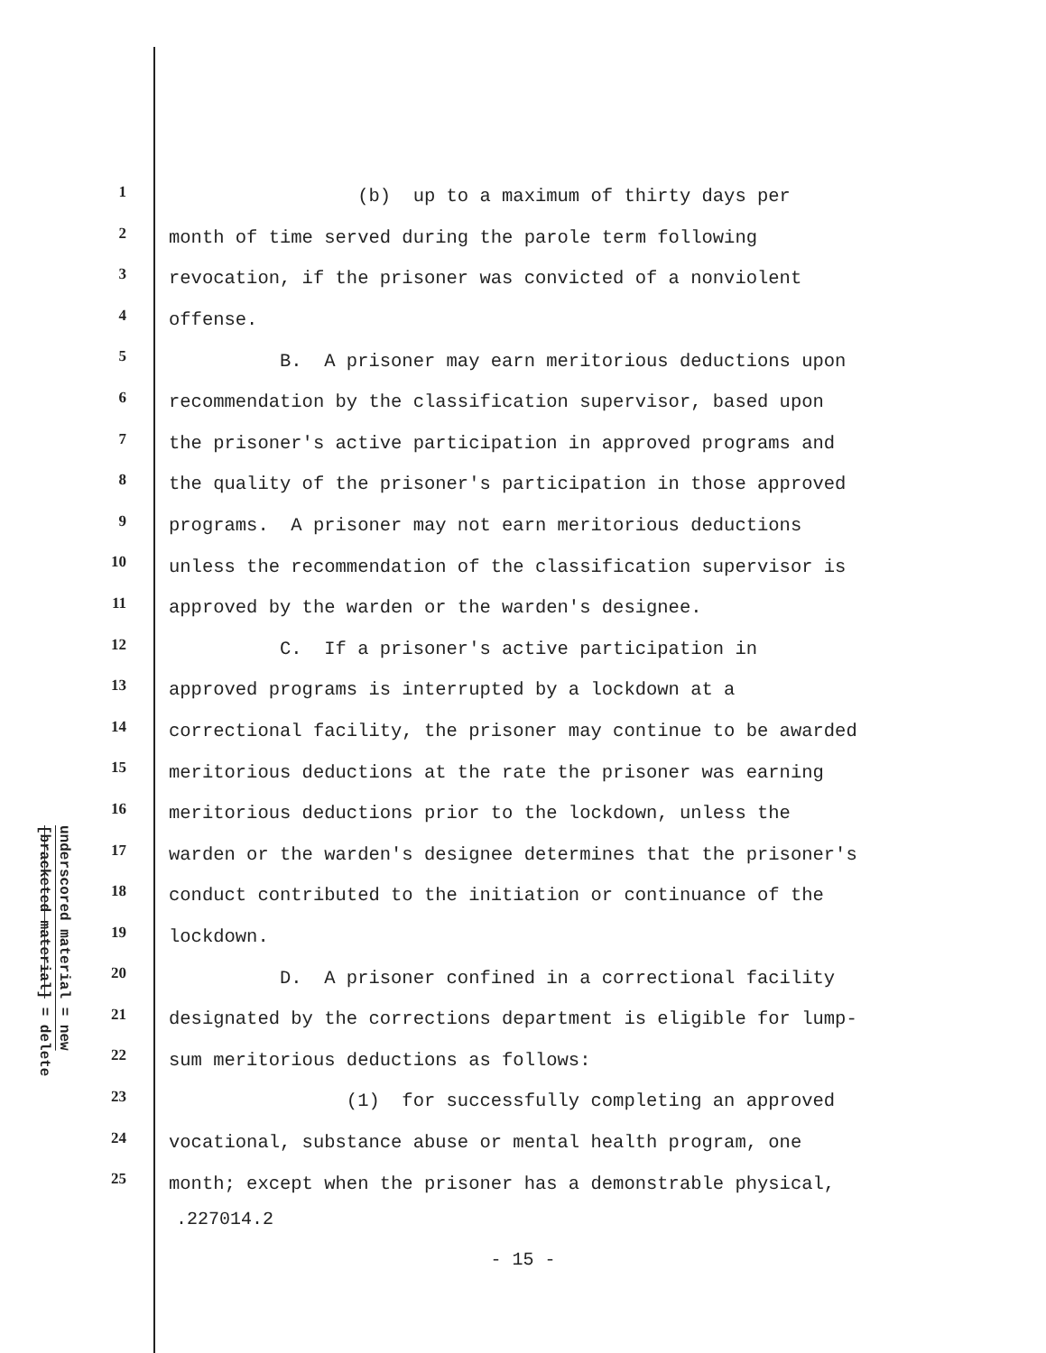underscored material = new
[bracketed material] = delete
| 1 | (b) up to a maximum of thirty days per |
| 2 | month of time served during the parole term following |
| 3 | revocation, if the prisoner was convicted of a nonviolent |
| 4 | offense. |
| 5 | B. A prisoner may earn meritorious deductions upon |
| 6 | recommendation by the classification supervisor, based upon |
| 7 | the prisoner's active participation in approved programs and |
| 8 | the quality of the prisoner's participation in those approved |
| 9 | programs. A prisoner may not earn meritorious deductions |
| 10 | unless the recommendation of the classification supervisor is |
| 11 | approved by the warden or the warden's designee. |
| 12 | C. If a prisoner's active participation in |
| 13 | approved programs is interrupted by a lockdown at a |
| 14 | correctional facility, the prisoner may continue to be awarded |
| 15 | meritorious deductions at the rate the prisoner was earning |
| 16 | meritorious deductions prior to the lockdown, unless the |
| 17 | warden or the warden's designee determines that the prisoner's |
| 18 | conduct contributed to the initiation or continuance of the |
| 19 | lockdown. |
| 20 | D. A prisoner confined in a correctional facility |
| 21 | designated by the corrections department is eligible for lump- |
| 22 | sum meritorious deductions as follows: |
| 23 | (1) for successfully completing an approved |
| 24 | vocational, substance abuse or mental health program, one |
| 25 | month; except when the prisoner has a demonstrable physical, |
.227014.2
- 15 -